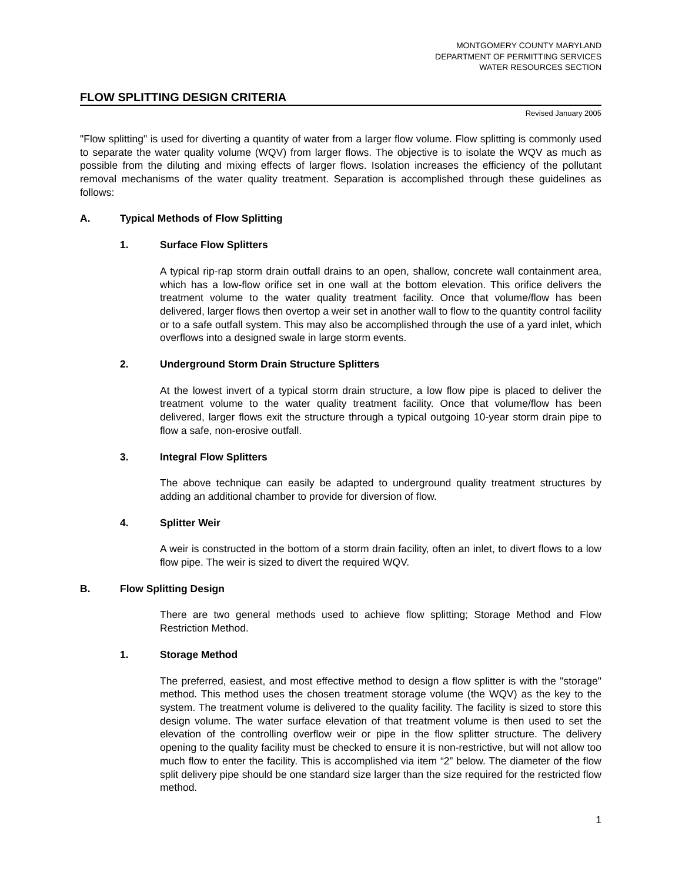MONTGOMERY COUNTY MARYLAND
DEPARTMENT OF PERMITTING SERVICES
WATER RESOURCES SECTION
FLOW SPLITTING DESIGN CRITERIA
Revised January 2005
"Flow splitting" is used for diverting a quantity of water from a larger flow volume. Flow splitting is commonly used to separate the water quality volume (WQV) from larger flows. The objective is to isolate the WQV as much as possible from the diluting and mixing effects of larger flows. Isolation increases the efficiency of the pollutant removal mechanisms of the water quality treatment. Separation is accomplished through these guidelines as follows:
A. Typical Methods of Flow Splitting
1. Surface Flow Splitters
A typical rip-rap storm drain outfall drains to an open, shallow, concrete wall containment area, which has a low-flow orifice set in one wall at the bottom elevation. This orifice delivers the treatment volume to the water quality treatment facility. Once that volume/flow has been delivered, larger flows then overtop a weir set in another wall to flow to the quantity control facility or to a safe outfall system. This may also be accomplished through the use of a yard inlet, which overflows into a designed swale in large storm events.
2. Underground Storm Drain Structure Splitters
At the lowest invert of a typical storm drain structure, a low flow pipe is placed to deliver the treatment volume to the water quality treatment facility. Once that volume/flow has been delivered, larger flows exit the structure through a typical outgoing 10-year storm drain pipe to flow a safe, non-erosive outfall.
3. Integral Flow Splitters
The above technique can easily be adapted to underground quality treatment structures by adding an additional chamber to provide for diversion of flow.
4. Splitter Weir
A weir is constructed in the bottom of a storm drain facility, often an inlet, to divert flows to a low flow pipe. The weir is sized to divert the required WQV.
B. Flow Splitting Design
There are two general methods used to achieve flow splitting; Storage Method and Flow Restriction Method.
1. Storage Method
The preferred, easiest, and most effective method to design a flow splitter is with the "storage" method. This method uses the chosen treatment storage volume (the WQV) as the key to the system. The treatment volume is delivered to the quality facility. The facility is sized to store this design volume. The water surface elevation of that treatment volume is then used to set the elevation of the controlling overflow weir or pipe in the flow splitter structure. The delivery opening to the quality facility must be checked to ensure it is non-restrictive, but will not allow too much flow to enter the facility. This is accomplished via item “2” below. The diameter of the flow split delivery pipe should be one standard size larger than the size required for the restricted flow method.
1